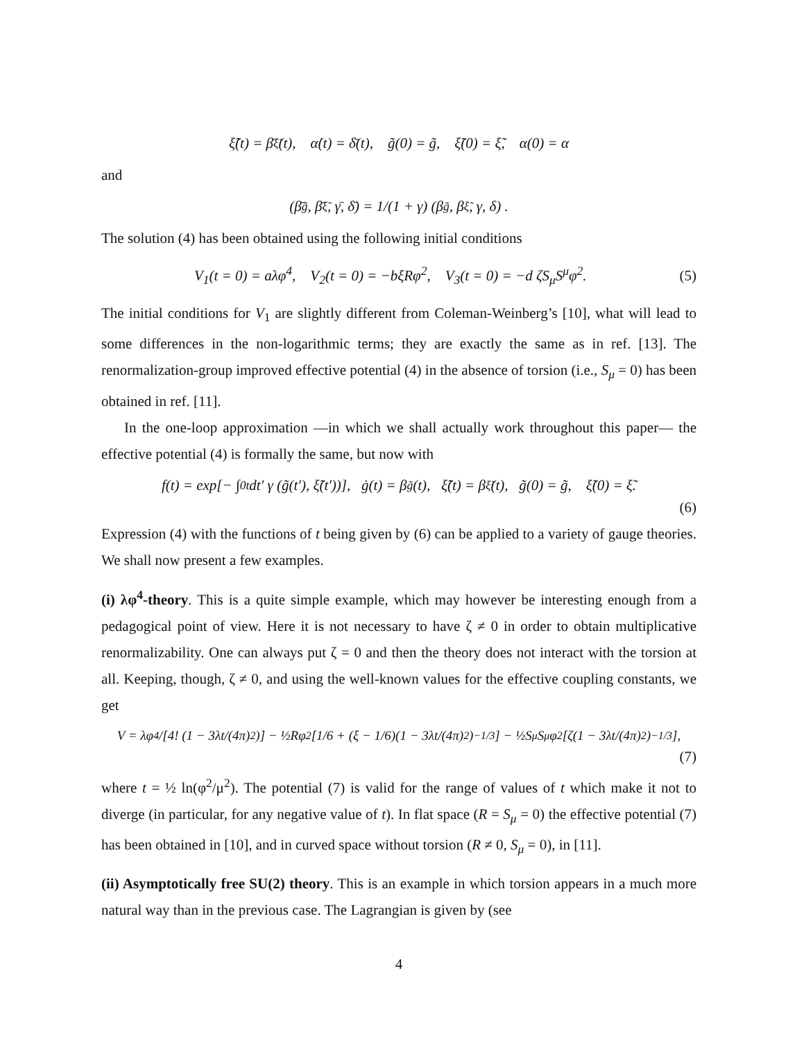ξ̇̃(t) = β̄<sub>ξ̃</sub>(t), α̇(t) = δ̄(t), g̃(0) = g̃, ξ̃(0) = ξ̃, α(0) = α
and
(β̄<sub>g̃</sub>, β̄<sub>ξ̃</sub>, γ̄, δ̄) = 1/(1 + γ) (β<sub>g̃</sub>, β<sub>ξ̃</sub>, γ, δ) .
The solution (4) has been obtained using the following initial conditions
V<sub>1</sub>(t = 0) = aλφ<sup>4</sup>, V<sub>2</sub>(t = 0) = −bξRφ<sup>2</sup>, V<sub>3</sub>(t = 0) = −d ζS<sub>μ</sub>S<sup>μ</sup>φ<sup>2</sup>. (5)
The initial conditions for V<sub>1</sub> are slightly different from Coleman-Weinberg’s [10], what will lead to some differences in the non-logarithmic terms; they are exactly the same as in ref. [13]. The renormalization-group improved effective potential (4) in the absence of torsion (i.e., S<sub>μ</sub> = 0) has been obtained in ref. [11].
In the one-loop approximation —in which we shall actually work throughout this paper— the effective potential (4) is formally the same, but now with
f(t) = exp[− ∫<sub>0</sub><sup>t</sup> dt′ γ (g̃(t′), ξ̃(t′))], ġ(t) = β<sub>g̃</sub>(t), ξ̇̃(t) = β<sub>ξ̃</sub>(t), g̃(0) = g̃, ξ̃(0) = ξ̃.
(6)
Expression (4) with the functions of t being given by (6) can be applied to a variety of gauge theories. We shall now present a few examples.
(i) λφ<sup>4</sup>-theory. This is a quite simple example, which may however be interesting enough from a pedagogical point of view. Here it is not necessary to have ζ ≠ 0 in order to obtain multiplicative renormalizability. One can always put ζ = 0 and then the theory does not interact with the torsion at all. Keeping, though, ζ ≠ 0, and using the well-known values for the effective coupling constants, we get
V = λφ<sup>4</sup>/[4! (1 − 3λt/(4π)<sup>2</sup>)] − ½Rφ<sup>2</sup>[1/6 + (ξ − 1/6)(1 − 3λt/(4π)<sup>2</sup>)<sup>−1/3</sup>] − ½S<sub>μ</sub>S<sup>μ</sup>φ<sup>2</sup>[ζ(1 − 3λt/(4π)<sup>2</sup>)<sup>−1/3</sup>],
(7)
where t = ½ ln(φ<sup>2</sup>/μ<sup>2</sup>). The potential (7) is valid for the range of values of t which make it not to diverge (in particular, for any negative value of t). In flat space (R = S<sub>μ</sub> = 0) the effective potential (7) has been obtained in [10], and in curved space without torsion (R ≠ 0, S<sub>μ</sub> = 0), in [11].
(ii) Asymptotically free SU(2) theory. This is an example in which torsion appears in a much more natural way than in the previous case. The Lagrangian is given by (see
4